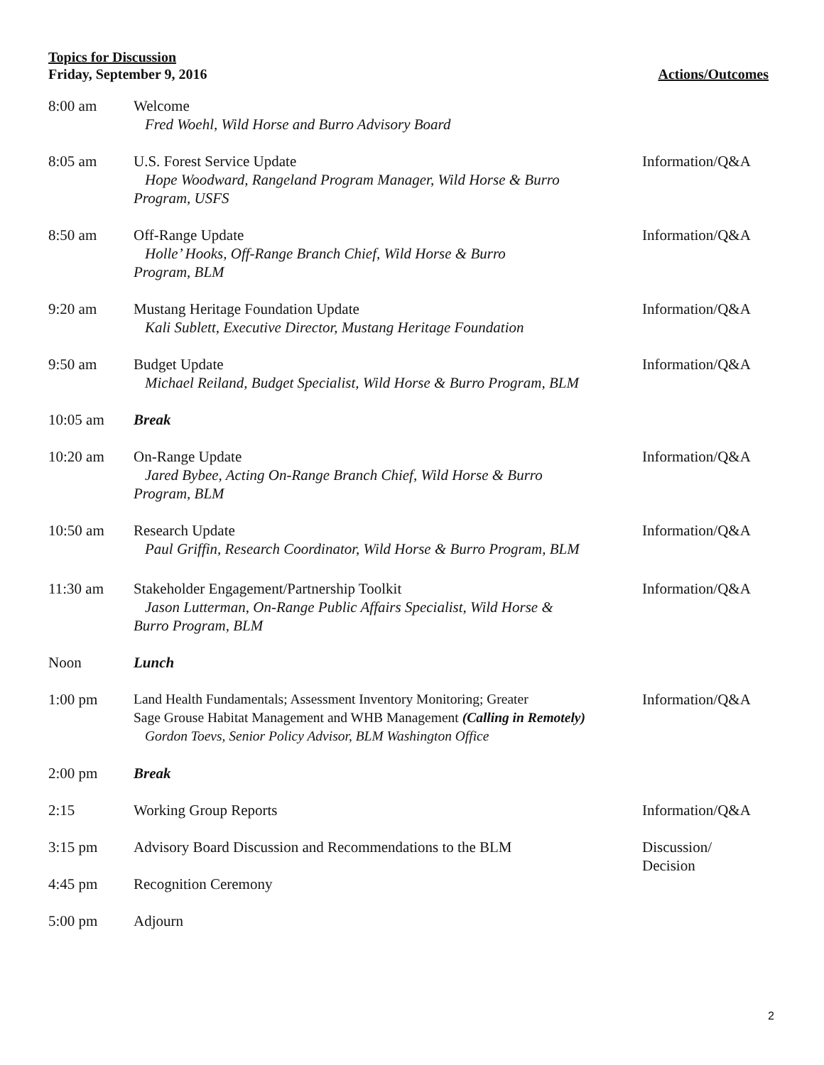Topics for Discussion
Friday, September 9, 2016 Actions/Outcomes
| 8:00 am | Welcome Fred Woehl, Wild Horse and Burro Advisory Board | |
| 8:05 am | U.S. Forest Service Update Hope Woodward, Rangeland Program Manager, Wild Horse & Burro Program, USFS | Information/Q&A |
| 8:50 am | Off-Range Update Holle’ Hooks, Off-Range Branch Chief, Wild Horse & Burro Program, BLM | Information/Q&A |
| 9:20 am | Mustang Heritage Foundation Update Kali Sublett, Executive Director, Mustang Heritage Foundation | Information/Q&A |
| 9:50 am | Budget Update Michael Reiland, Budget Specialist, Wild Horse & Burro Program, BLM | Information/Q&A |
| 10:05 am | Break | |
| 10:20 am | On-Range Update Jared Bybee, Acting On-Range Branch Chief, Wild Horse & Burro Program, BLM | Information/Q&A |
| 10:50 am | Research Update Paul Griffin, Research Coordinator, Wild Horse & Burro Program, BLM | Information/Q&A |
| 11:30 am | Stakeholder Engagement/Partnership Toolkit Jason Lutterman, On-Range Public Affairs Specialist, Wild Horse & Burro Program, BLM | Information/Q&A |
| Noon | Lunch | |
| 1:00 pm | Land Health Fundamentals; Assessment Inventory Monitoring; Greater Sage Grouse Habitat Management and WHB Management (Calling in Remotely) Gordon Toevs, Senior Policy Advisor, BLM Washington Office | Information/Q&A |
| 2:00 pm | Break | |
| 2:15 | Working Group Reports | Information/Q&A |
| 3:15 pm | Advisory Board Discussion and Recommendations to the BLM | Discussion/ Decision |
| 4:45 pm | Recognition Ceremony | |
| 5:00 pm | Adjourn | |
2